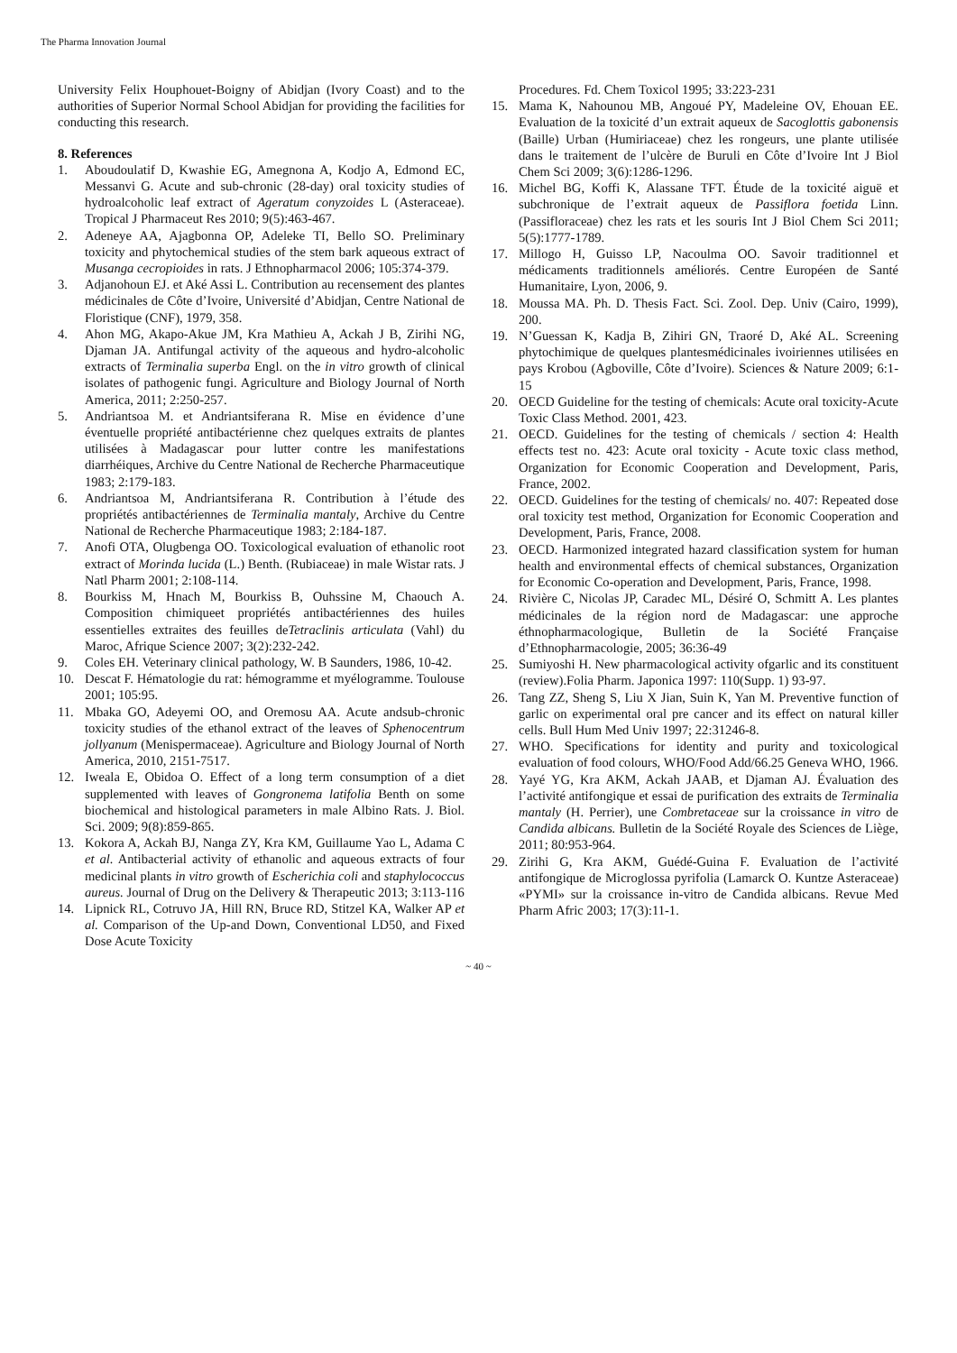The Pharma Innovation Journal
University Felix Houphouet-Boigny of Abidjan (Ivory Coast) and to the authorities of Superior Normal School Abidjan for providing the facilities for conducting this research.
8. References
1. Aboudoulatif D, Kwashie EG, Amegnona A, Kodjo A, Edmond EC, Messanvi G. Acute and sub-chronic (28-day) oral toxicity studies of hydroalcoholic leaf extract of Ageratum conyzoides L (Asteraceae). Tropical J Pharmaceut Res 2010; 9(5):463-467.
2. Adeneye AA, Ajagbonna OP, Adeleke TI, Bello SO. Preliminary toxicity and phytochemical studies of the stem bark aqueous extract of Musanga cecropioides in rats. J Ethnopharmacol 2006; 105:374-379.
3. Adjanohoun EJ. et Aké Assi L. Contribution au recensement des plantes médicinales de Côte d’Ivoire, Université d’Abidjan, Centre National de Floristique (CNF), 1979, 358.
4. Ahon MG, Akapo-Akue JM, Kra Mathieu A, Ackah J B, Zirihi NG, Djaman JA. Antifungal activity of the aqueous and hydro-alcoholic extracts of Terminalia superba Engl. on the in vitro growth of clinical isolates of pathogenic fungi. Agriculture and Biology Journal of North America, 2011; 2:250-257.
5. Andriantsoa M. et Andriantsiferana R. Mise en évidence d’une éventuelle propriété antibactérienne chez quelques extraits de plantes utilisées à Madagascar pour lutter contre les manifestations diarrhéiques, Archive du Centre National de Recherche Pharmaceutique 1983; 2:179-183.
6. Andriantsoa M, Andriantsiferana R. Contribution à l’étude des propriétés antibactériennes de Terminalia mantaly, Archive du Centre National de Recherche Pharmaceutique 1983; 2:184-187.
7. Anofi OTA, Olugbenga OO. Toxicological evaluation of ethanolic root extract of Morinda lucida (L.) Benth. (Rubiaceae) in male Wistar rats. J Natl Pharm 2001; 2:108-114.
8. Bourkiss M, Hnach M, Bourkiss B, Ouhssine M, Chaouch A. Composition chimiqueet propriétés antibactériennes des huiles essentielles extraites des feuilles deTetraclinis articulata (Vahl) du Maroc, Afrique Science 2007; 3(2):232-242.
9. Coles EH. Veterinary clinical pathology, W. B Saunders, 1986, 10-42.
10. Descat F. Hématologie du rat: hémogramme et myélogramme. Toulouse 2001; 105:95.
11. Mbaka GO, Adeyemi OO, and Oremosu AA. Acute andsub-chronic toxicity studies of the ethanol extract of the leaves of Sphenocentrum jollyanum (Menispermaceae). Agriculture and Biology Journal of North America, 2010, 2151-7517.
12. Iweala E, Obidoa O. Effect of a long term consumption of a diet supplemented with leaves of Gongronema latifolia Benth on some biochemical and histological parameters in male Albino Rats. J. Biol. Sci. 2009; 9(8):859-865.
13. Kokora A, Ackah BJ, Nanga ZY, Kra KM, Guillaume Yao L, Adama C et al. Antibacterial activity of ethanolic and aqueous extracts of four medicinal plants in vitro growth of Escherichia coli and staphylococcus aureus. Journal of Drug on the Delivery & Therapeutic 2013; 3:113-116
14. Lipnick RL, Cotruvo JA, Hill RN, Bruce RD, Stitzel KA, Walker AP et al. Comparison of the Up-and Down, Conventional LD50, and Fixed Dose Acute Toxicity
Procedures. Fd. Chem Toxicol 1995; 33:223-231
15. Mama K, Nahounou MB, Angoué PY, Madeleine OV, Ehouan EE. Evaluation de la toxicité d’un extrait aqueux de Sacoglottis gabonensis (Baille) Urban (Humiriaceae) chez les rongeurs, une plante utilisée dans le traitement de l’ulcère de Buruli en Côte d’Ivoire Int J Biol Chem Sci 2009; 3(6):1286-1296.
16. Michel BG, Koffi K, Alassane TFT. Étude de la toxicité aiguë et subchronique de l’extrait aqueux de Passiflora foetida Linn. (Passifloraceae) chez les rats et les souris Int J Biol Chem Sci 2011; 5(5):1777-1789.
17. Millogo H, Guisso LP, Nacoulma OO. Savoir traditionnel et médicaments traditionnels améliorés. Centre Européen de Santé Humanitaire, Lyon, 2006, 9.
18. Moussa MA. Ph. D. Thesis Fact. Sci. Zool. Dep. Univ (Cairo, 1999), 200.
19. N’Guessan K, Kadja B, Zihiri GN, Traoré D, Aké AL. Screening phytochimique de quelques plantesmédicinales ivoiriennes utilisées en pays Krobou (Agboville, Côte d’Ivoire). Sciences & Nature 2009; 6:1-15
20. OECD Guideline for the testing of chemicals: Acute oral toxicity-Acute Toxic Class Method. 2001, 423.
21. OECD. Guidelines for the testing of chemicals / section 4: Health effects test no. 423: Acute oral toxicity - Acute toxic class method, Organization for Economic Cooperation and Development, Paris, France, 2002.
22. OECD. Guidelines for the testing of chemicals/ no. 407: Repeated dose oral toxicity test method, Organization for Economic Cooperation and Development, Paris, France, 2008.
23. OECD. Harmonized integrated hazard classification system for human health and environmental effects of chemical substances, Organization for Economic Co-operation and Development, Paris, France, 1998.
24. Rivière C, Nicolas JP, Caradec ML, Désiré O, Schmitt A. Les plantes médicinales de la région nord de Madagascar: une approche éthnopharmacologique, Bulletin de la Société Française d’Ethnopharmacologie, 2005; 36:36-49
25. Sumiyoshi H. New pharmacological activity ofgarlic and its constituent (review).Folia Pharm. Japonica 1997: 110(Supp. 1) 93-97.
26. Tang ZZ, Sheng S, Liu X Jian, Suin K, Yan M. Preventive function of garlic on experimental oral pre cancer and its effect on natural killer cells. Bull Hum Med Univ 1997; 22:31246-8.
27. WHO. Specifications for identity and purity and toxicological evaluation of food colours, WHO/Food Add/66.25 Geneva WHO, 1966.
28. Yayé YG, Kra AKM, Ackah JAAB, et Djaman AJ. Évaluation des l’activité antifongique et essai de purification des extraits de Terminalia mantaly (H. Perrier), une Combretaceae sur la croissance in vitro de Candida albicans. Bulletin de la Société Royale des Sciences de Liège, 2011; 80:953-964.
29. Zirihi G, Kra AKM, Guédé-Guina F. Evaluation de l’activité antifongique de Microglossa pyrifolia (Lamarck O. Kuntze Asteraceae) «PYMI» sur la croissance in-vitro de Candida albicans. Revue Med Pharm Afric 2003; 17(3):11-1.
~ 40 ~